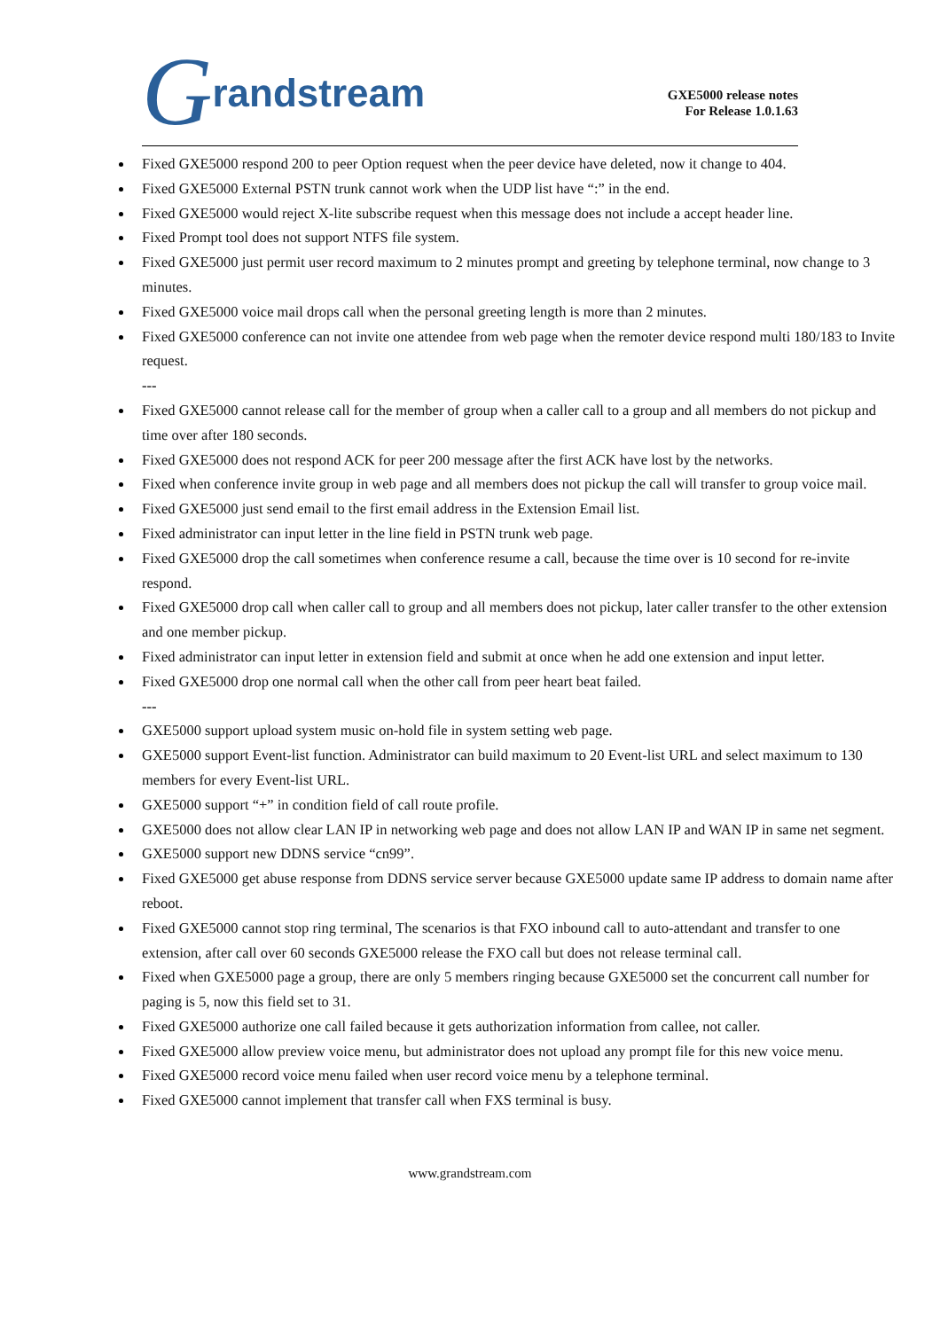Grandstream
GXE5000 release notes
For Release 1.0.1.63
Fixed GXE5000 respond 200 to peer Option request when the peer device have deleted, now it change to 404.
Fixed GXE5000 External PSTN trunk cannot work when the UDP list have “:” in the end.
Fixed GXE5000 would reject X-lite subscribe request when this message does not include a accept header line.
Fixed Prompt tool does not support NTFS file system.
Fixed GXE5000 just permit user record maximum to 2 minutes prompt and greeting by telephone terminal, now change to 3 minutes.
Fixed GXE5000 voice mail drops call when the personal greeting length is more than 2 minutes.
Fixed GXE5000 conference can not invite one attendee from web page when the remoter device respond multi 180/183 to Invite request.
---
Fixed GXE5000 cannot release call for the member of group when a caller call to a group and all members do not pickup and time over after 180 seconds.
Fixed GXE5000 does not respond ACK for peer 200 message after the first ACK have lost by the networks.
Fixed when conference invite group in web page and all members does not pickup the call will transfer to group voice mail.
Fixed GXE5000 just send email to the first email address in the Extension Email list.
Fixed administrator can input letter in the line field in PSTN trunk web page.
Fixed GXE5000 drop the call sometimes when conference resume a call, because the time over is 10 second for re-invite respond.
Fixed GXE5000 drop call when caller call to group and all members does not pickup, later caller transfer to the other extension and one member pickup.
Fixed administrator can input letter in extension field and submit at once when he add one extension and input letter.
Fixed GXE5000 drop one normal call when the other call from peer heart beat failed.
---
GXE5000 support upload system music on-hold file in system setting web page.
GXE5000 support Event-list function. Administrator can build maximum to 20 Event-list URL and select maximum to 130 members for every Event-list URL.
GXE5000 support “+” in condition field of call route profile.
GXE5000 does not allow clear LAN IP in networking web page and does not allow LAN IP and WAN IP in same net segment.
GXE5000 support new DDNS service “cn99”.
Fixed GXE5000 get abuse response from DDNS service server because GXE5000 update same IP address to domain name after reboot.
Fixed GXE5000 cannot stop ring terminal, The scenarios is that FXO inbound call to auto-attendant and transfer to one extension, after call over 60 seconds GXE5000 release the FXO call but does not release terminal call.
Fixed when GXE5000 page a group, there are only 5 members ringing because GXE5000 set the concurrent call number for paging is 5, now this field set to 31.
Fixed GXE5000 authorize one call failed because it gets authorization information from callee, not caller.
Fixed GXE5000 allow preview voice menu, but administrator does not upload any prompt file for this new voice menu.
Fixed GXE5000 record voice menu failed when user record voice menu by a telephone terminal.
Fixed GXE5000 cannot implement that transfer call when FXS terminal is busy.
www.grandstream.com